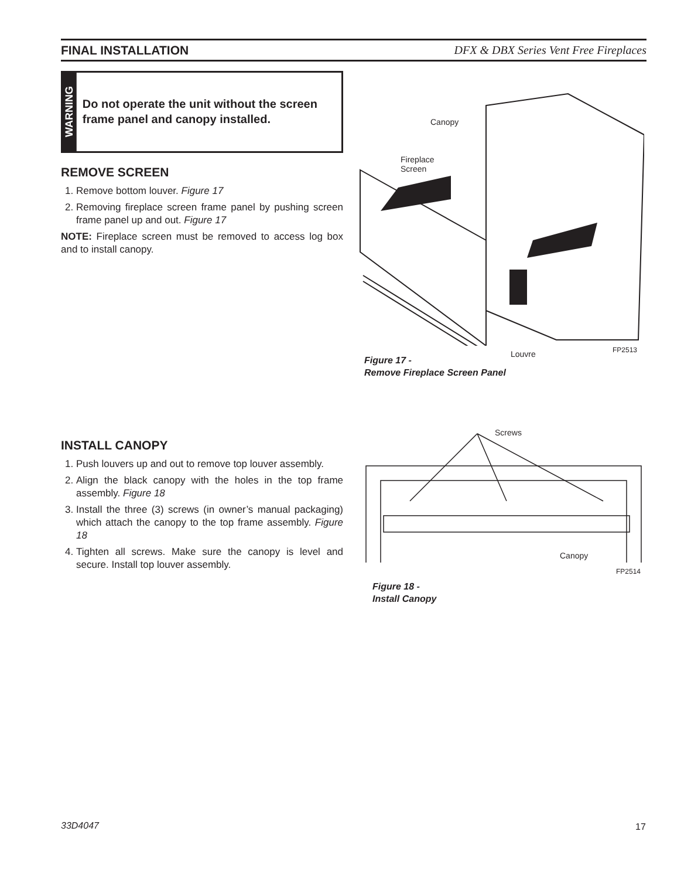FINAL INSTALLATION DFX & DBX Series Vent Free Fireplaces
WARNING
Do not operate the unit without the screen frame panel and canopy installed.
REMOVE SCREEN
1. Remove bottom louver. Figure 17
2. Removing fireplace screen frame panel by pushing screen frame panel up and out. Figure 17
NOTE: Fireplace screen must be removed to access log box and to install canopy.
INSTALL CANOPY
1. Push louvers up and out to remove top louver assembly.
2. Align the black canopy with the holes in the top frame assembly. Figure 18
3. Install the three (3) screws (in owner’s manual packaging) which attach the canopy to the top frame assembly. Figure 18
4. Tighten all screws. Make sure the canopy is level and secure. Install top louver assembly.
Canopy
Fireplace
Screen
Louvre FP2513
Figure 17 -
Remove Fireplace Screen Panel
Screws
Canopy
FP2514
Figure 18 -
Install Canopy
33D4047 17